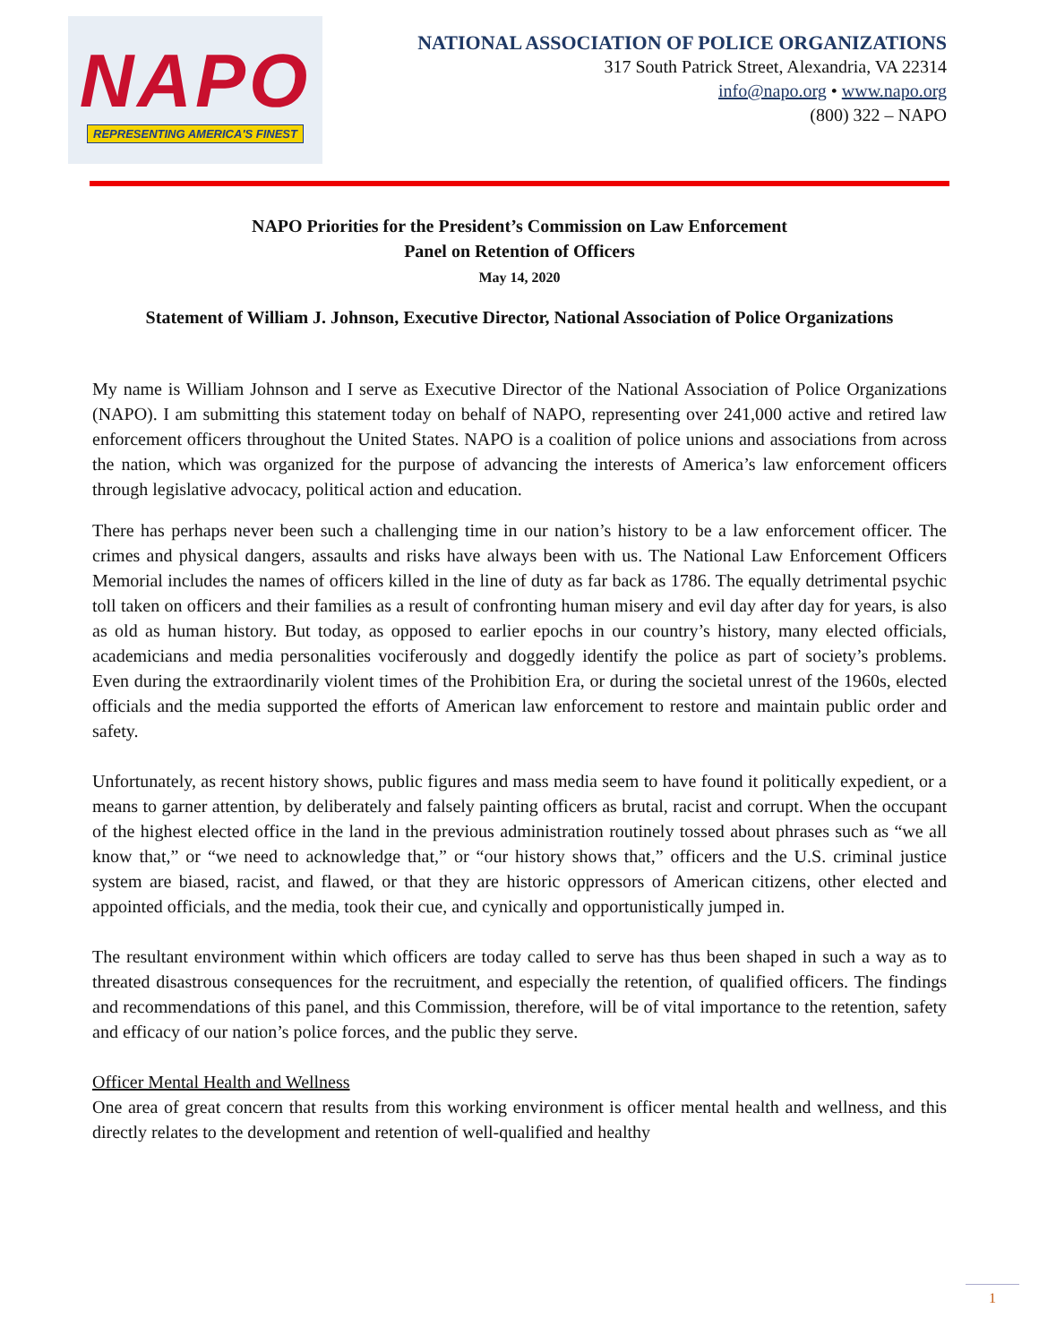NAPO
REPRESENTING AMERICA'S FINEST
NATIONAL ASSOCIATION OF POLICE ORGANIZATIONS
317 South Patrick Street, Alexandria, VA 22314
info@napo.org • www.napo.org
(800) 322 – NAPO
NAPO Priorities for the President’s Commission on Law Enforcement
Panel on Retention of Officers
May 14, 2020
Statement of William J. Johnson, Executive Director, National Association of Police Organizations
My name is William Johnson and I serve as Executive Director of the National Association of Police Organizations (NAPO). I am submitting this statement today on behalf of NAPO, representing over 241,000 active and retired law enforcement officers throughout the United States. NAPO is a coalition of police unions and associations from across the nation, which was organized for the purpose of advancing the interests of America’s law enforcement officers through legislative advocacy, political action and education.
There has perhaps never been such a challenging time in our nation’s history to be a law enforcement officer. The crimes and physical dangers, assaults and risks have always been with us. The National Law Enforcement Officers Memorial includes the names of officers killed in the line of duty as far back as 1786. The equally detrimental psychic toll taken on officers and their families as a result of confronting human misery and evil day after day for years, is also as old as human history. But today, as opposed to earlier epochs in our country’s history, many elected officials, academicians and media personalities vociferously and doggedly identify the police as part of society’s problems. Even during the extraordinarily violent times of the Prohibition Era, or during the societal unrest of the 1960s, elected officials and the media supported the efforts of American law enforcement to restore and maintain public order and safety.
Unfortunately, as recent history shows, public figures and mass media seem to have found it politically expedient, or a means to garner attention, by deliberately and falsely painting officers as brutal, racist and corrupt. When the occupant of the highest elected office in the land in the previous administration routinely tossed about phrases such as “we all know that,” or “we need to acknowledge that,” or “our history shows that,” officers and the U.S. criminal justice system are biased, racist, and flawed, or that they are historic oppressors of American citizens, other elected and appointed officials, and the media, took their cue, and cynically and opportunistically jumped in.
The resultant environment within which officers are today called to serve has thus been shaped in such a way as to threated disastrous consequences for the recruitment, and especially the retention, of qualified officers. The findings and recommendations of this panel, and this Commission, therefore, will be of vital importance to the retention, safety and efficacy of our nation’s police forces, and the public they serve.
Officer Mental Health and Wellness
One area of great concern that results from this working environment is officer mental health and wellness, and this directly relates to the development and retention of well-qualified and healthy
1